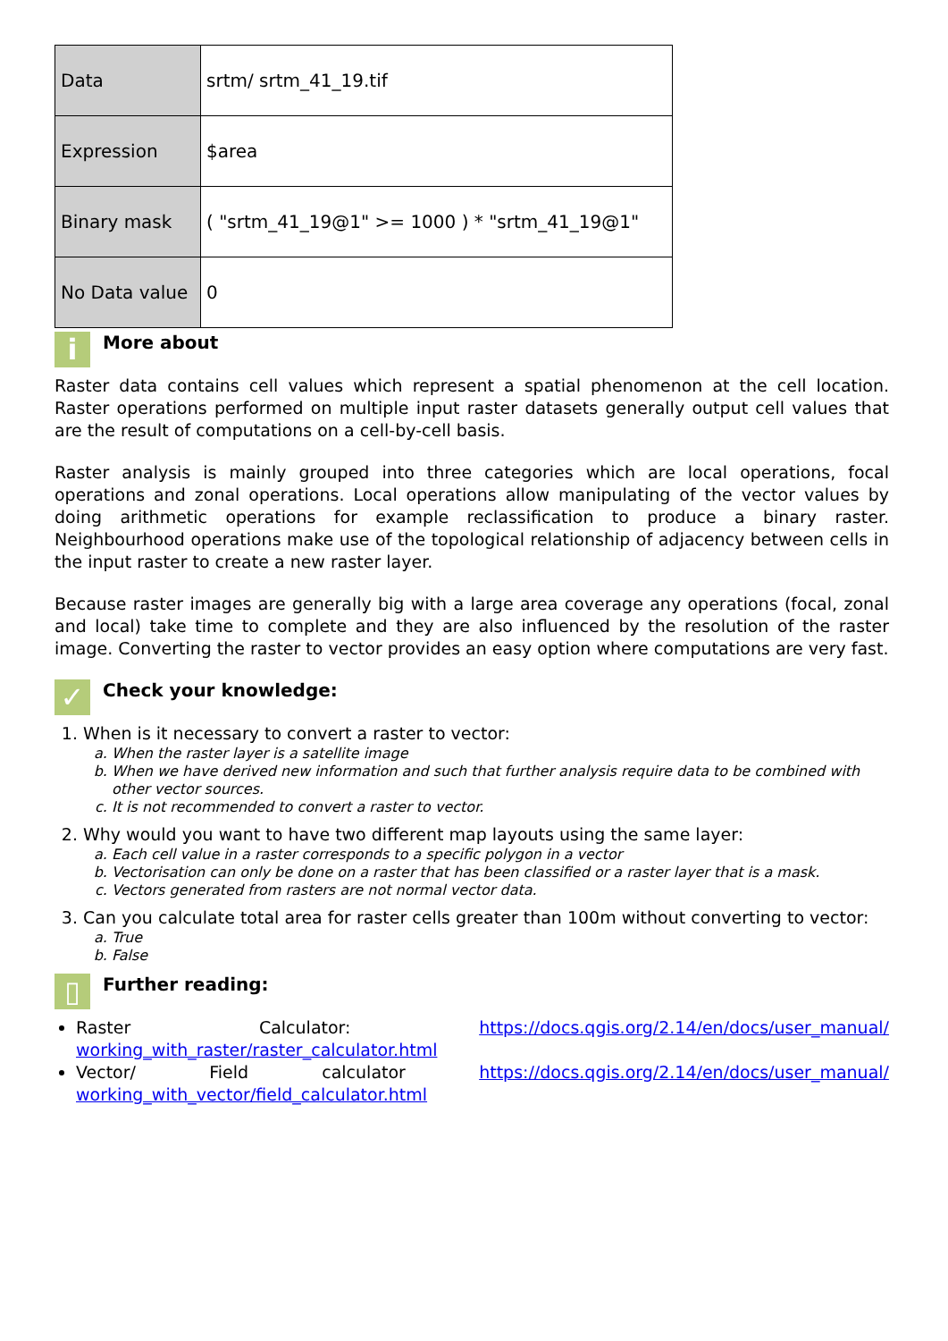| Data | srtm/ srtm_41_19.tif |
| Expression | $area |
| Binary mask | ( "srtm_41_19@1" >= 1000 ) * "srtm_41_19@1" |
| No Data value | 0 |
i
More about
Raster data contains cell values which represent a spatial phenomenon at the cell location. Raster operations performed on multiple input raster datasets generally output cell values that are the result of computations on a cell-by-cell basis.
Raster analysis is mainly grouped into three categories which are local operations, focal operations and zonal operations. Local operations allow manipulating of the vector values by doing arithmetic operations for example reclassification to produce a binary raster. Neighbourhood operations make use of the topological relationship of adjacency between cells in the input raster to create a new raster layer.
Because raster images are generally big with a large area coverage any operations (focal, zonal and local) take time to complete and they are also influenced by the resolution of the raster image. Converting the raster to vector provides an easy option where computations are very fast.
✓
Check your knowledge:
1. When is it necessary to convert a raster to vector:
a. When the raster layer is a satellite image
b. When we have derived new information and such that further analysis require data to be combined with other vector sources.
c. It is not recommended to convert a raster to vector.
2. Why would you want to have two different map layouts using the same layer:
a. Each cell value in a raster corresponds to a specific polygon in a vector
b. Vectorisation can only be done on a raster that has been classified or a raster layer that is a mask.
c. Vectors generated from rasters are not normal vector data.
3. Can you calculate total area for raster cells greater than 100m without converting to vector:
a. True
b. False
▯
Further reading:
Raster Calculator: https://docs.qgis.org/2.14/en/docs/user_manual/ working_with_raster/raster_calculator.html
Vector/ Field calculator https://docs.qgis.org/2.14/en/docs/user_manual/ working_with_vector/field_calculator.html